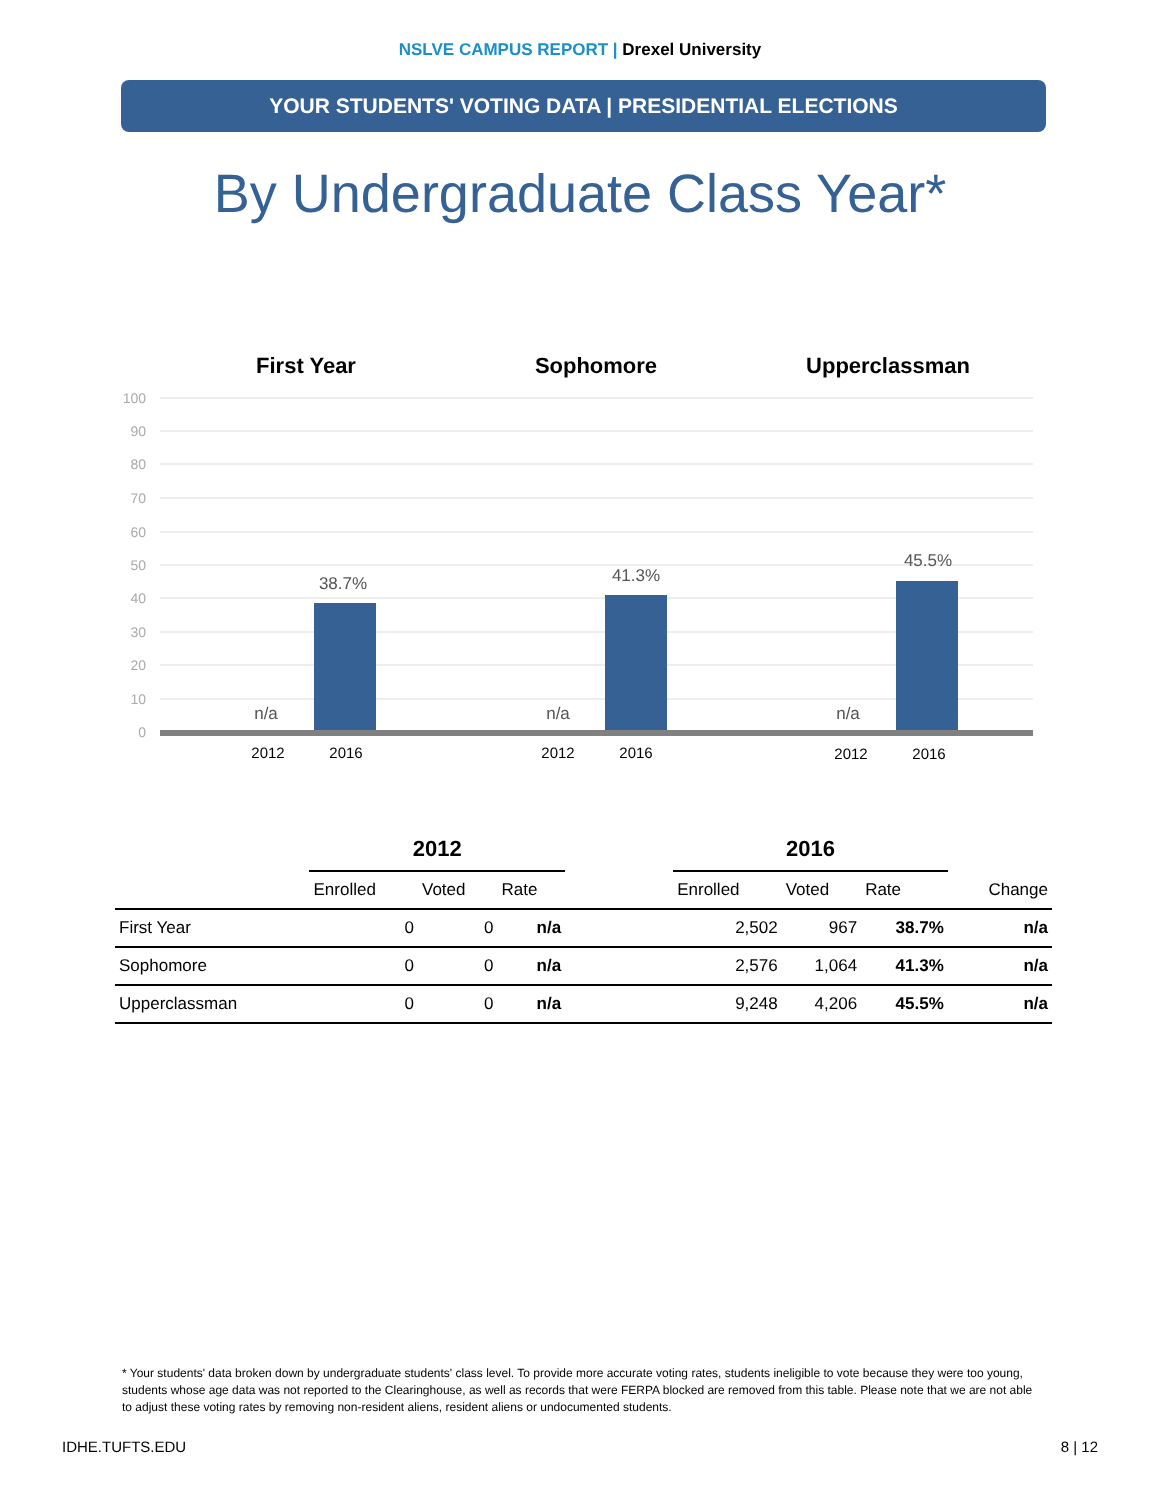NSLVE CAMPUS REPORT | Drexel University
YOUR STUDENTS' VOTING DATA | PRESIDENTIAL ELECTIONS
By Undergraduate Class Year*
First Year
Sophomore
Upperclassman
100
90
80
70
60
50
40
30
20
10
0
38.7%
41.3%
45.5%
n/a
n/a
n/a
2012
2016
2012
2016
2012
2016
| | 2012 | | | | 2016 | | | |
| --- | --- | --- | --- | --- | --- | --- | --- | --- |
| | Enrolled | Voted | Rate | | Enrolled | Voted | Rate | Change |
| First Year | 0 | 0 | n/a | | 2,502 | 967 | 38.7% | n/a |
| Sophomore | 0 | 0 | n/a | | 2,576 | 1,064 | 41.3% | n/a |
| Upperclassman | 0 | 0 | n/a | | 9,248 | 4,206 | 45.5% | n/a |
* Your students' data broken down by undergraduate students' class level. To provide more accurate voting rates, students ineligible to vote because they were too young, students whose age data was not reported to the Clearinghouse, as well as records that were FERPA blocked are removed from this table. Please note that we are not able to adjust these voting rates by removing non-resident aliens, resident aliens or undocumented students.
IDHE.TUFTS.EDU 8 | 12